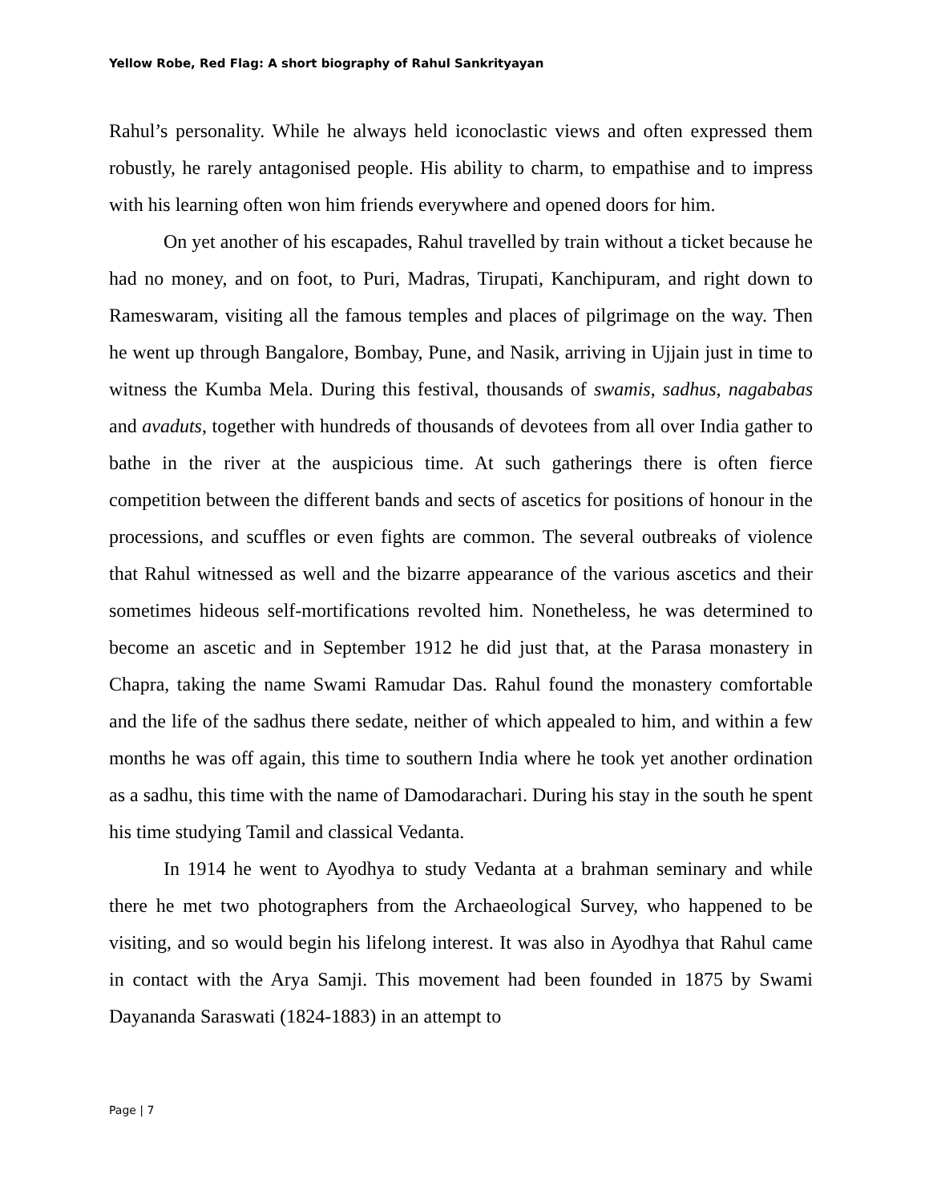Yellow Robe, Red Flag: A short biography of Rahul Sankrityayan
Rahul’s personality. While he always held iconoclastic views and often expressed them robustly, he rarely antagonised people. His ability to charm, to empathise and to impress with his learning often won him friends everywhere and opened doors for him.
On yet another of his escapades, Rahul travelled by train without a ticket because he had no money, and on foot, to Puri, Madras, Tirupati, Kanchipuram, and right down to Rameswaram, visiting all the famous temples and places of pilgrimage on the way. Then he went up through Bangalore, Bombay, Pune, and Nasik, arriving in Ujjain just in time to witness the Kumba Mela. During this festival, thousands of swamis, sadhus, nagababas and avaduts, together with hundreds of thousands of devotees from all over India gather to bathe in the river at the auspicious time. At such gatherings there is often fierce competition between the different bands and sects of ascetics for positions of honour in the processions, and scuffles or even fights are common. The several outbreaks of violence that Rahul witnessed as well and the bizarre appearance of the various ascetics and their sometimes hideous self-mortifications revolted him. Nonetheless, he was determined to become an ascetic and in September 1912 he did just that, at the Parasa monastery in Chapra, taking the name Swami Ramudar Das. Rahul found the monastery comfortable and the life of the sadhus there sedate, neither of which appealed to him, and within a few months he was off again, this time to southern India where he took yet another ordination as a sadhu, this time with the name of Damodarachari. During his stay in the south he spent his time studying Tamil and classical Vedanta.
In 1914 he went to Ayodhya to study Vedanta at a brahman seminary and while there he met two photographers from the Archaeological Survey, who happened to be visiting, and so would begin his lifelong interest. It was also in Ayodhya that Rahul came in contact with the Arya Samji. This movement had been founded in 1875 by Swami Dayananda Saraswati (1824-1883) in an attempt to
Page | 7